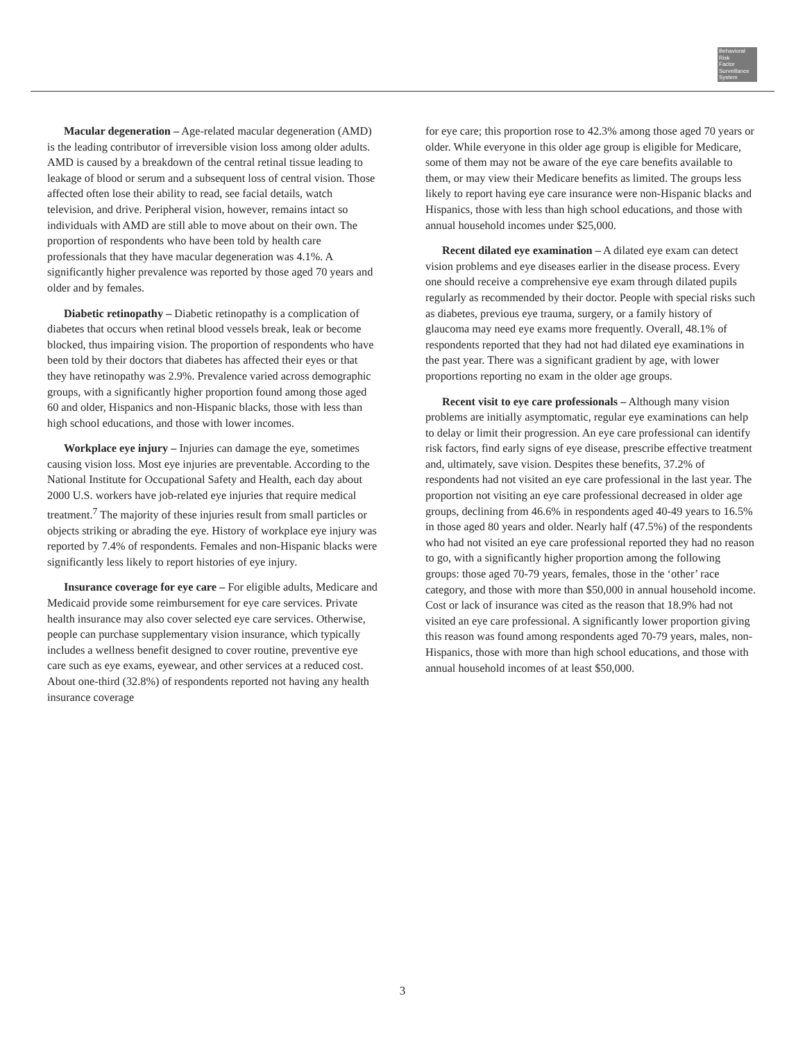Behavioral
Risk
Factor
Surveillance
System
Macular degeneration – Age-related macular degeneration (AMD) is the leading contributor of irreversible vision loss among older adults. AMD is caused by a breakdown of the central retinal tissue leading to leakage of blood or serum and a subsequent loss of central vision. Those affected often lose their ability to read, see facial details, watch television, and drive. Peripheral vision, however, remains intact so individuals with AMD are still able to move about on their own. The proportion of respondents who have been told by health care professionals that they have macular degeneration was 4.1%. A significantly higher prevalence was reported by those aged 70 years and older and by females.
Diabetic retinopathy – Diabetic retinopathy is a complication of diabetes that occurs when retinal blood vessels break, leak or become blocked, thus impairing vision. The proportion of respondents who have been told by their doctors that diabetes has affected their eyes or that they have retinopathy was 2.9%. Prevalence varied across demographic groups, with a significantly higher proportion found among those aged 60 and older, Hispanics and non-Hispanic blacks, those with less than high school educations, and those with lower incomes.
Workplace eye injury – Injuries can damage the eye, sometimes causing vision loss. Most eye injuries are preventable. According to the National Institute for Occupational Safety and Health, each day about 2000 U.S. workers have job-related eye injuries that require medical treatment.<sup>7</sup> The majority of these injuries result from small particles or objects striking or abrading the eye. History of workplace eye injury was reported by 7.4% of respondents. Females and non-Hispanic blacks were significantly less likely to report histories of eye injury.
Insurance coverage for eye care – For eligible adults, Medicare and Medicaid provide some reimbursement for eye care services. Private health insurance may also cover selected eye care services. Otherwise, people can purchase supplementary vision insurance, which typically includes a wellness benefit designed to cover routine, preventive eye care such as eye exams, eyewear, and other services at a reduced cost. About one-third (32.8%) of respondents reported not having any health insurance coverage
for eye care; this proportion rose to 42.3% among those aged 70 years or older. While everyone in this older age group is eligible for Medicare, some of them may not be aware of the eye care benefits available to them, or may view their Medicare benefits as limited. The groups less likely to report having eye care insurance were non-Hispanic blacks and Hispanics, those with less than high school educations, and those with annual household incomes under $25,000.
Recent dilated eye examination – A dilated eye exam can detect vision problems and eye diseases earlier in the disease process. Every one should receive a comprehensive eye exam through dilated pupils regularly as recommended by their doctor. People with special risks such as diabetes, previous eye trauma, surgery, or a family history of glaucoma may need eye exams more frequently. Overall, 48.1% of respondents reported that they had not had dilated eye examinations in the past year. There was a significant gradient by age, with lower proportions reporting no exam in the older age groups.
Recent visit to eye care professionals – Although many vision problems are initially asymptomatic, regular eye examinations can help to delay or limit their progression. An eye care professional can identify risk factors, find early signs of eye disease, prescribe effective treatment and, ultimately, save vision. Despites these benefits, 37.2% of respondents had not visited an eye care professional in the last year. The proportion not visiting an eye care professional decreased in older age groups, declining from 46.6% in respondents aged 40-49 years to 16.5% in those aged 80 years and older. Nearly half (47.5%) of the respondents who had not visited an eye care professional reported they had no reason to go, with a significantly higher proportion among the following groups: those aged 70-79 years, females, those in the ‘other’ race category, and those with more than $50,000 in annual household income. Cost or lack of insurance was cited as the reason that 18.9% had not visited an eye care professional. A significantly lower proportion giving this reason was found among respondents aged 70-79 years, males, non-Hispanics, those with more than high school educations, and those with annual household incomes of at least $50,000.
3